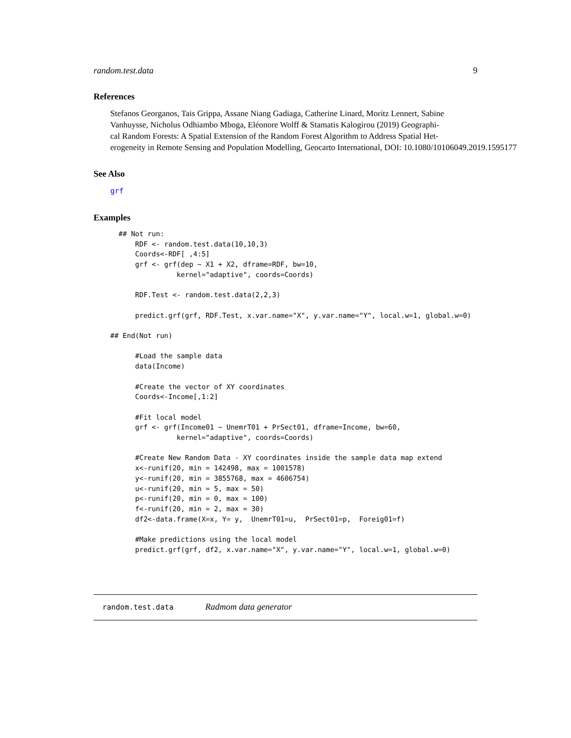random.test.data 9
References
Stefanos Georganos, Tais Grippa, Assane Niang Gadiaga, Catherine Linard, Moritz Lennert, Sabine
Vanhuysse, Nicholus Odhiambo Mboga, Eléonore Wolff & Stamatis Kalogirou (2019) Geographi-
cal Random Forests: A Spatial Extension of the Random Forest Algorithm to Address Spatial Het-
erogeneity in Remote Sensing and Population Modelling, Geocarto International, DOI: 10.1080/10106049.2019.1595177
See Also
grf
Examples
  ## Not run:
      RDF <- random.test.data(10,10,3)
      Coords<-RDF[ ,4:5]
      grf <- grf(dep ~ X1 + X2, dframe=RDF, bw=10,
                kernel="adaptive", coords=Coords)

      RDF.Test <- random.test.data(2,2,3)

      predict.grf(grf, RDF.Test, x.var.name="X", y.var.name="Y", local.w=1, global.w=0)

## End(Not run)

      #Load the sample data
      data(Income)

      #Create the vector of XY coordinates
      Coords<-Income[,1:2]

      #Fit local model
      grf <- grf(Income01 ~ UnemrT01 + PrSect01, dframe=Income, bw=60,
                kernel="adaptive", coords=Coords)

      #Create New Random Data - XY coordinates inside the sample data map extend
      x<-runif(20, min = 142498, max = 1001578)
      y<-runif(20, min = 3855768, max = 4606754)
      u<-runif(20, min = 5, max = 50)
      p<-runif(20, min = 0, max = 100)
      f<-runif(20, min = 2, max = 30)
      df2<-data.frame(X=x, Y= y,  UnemrT01=u,  PrSect01=p,  Foreig01=f)

      #Make predictions using the local model
      predict.grf(grf, df2, x.var.name="X", y.var.name="Y", local.w=1, global.w=0)
random.test.data Radmom data generator